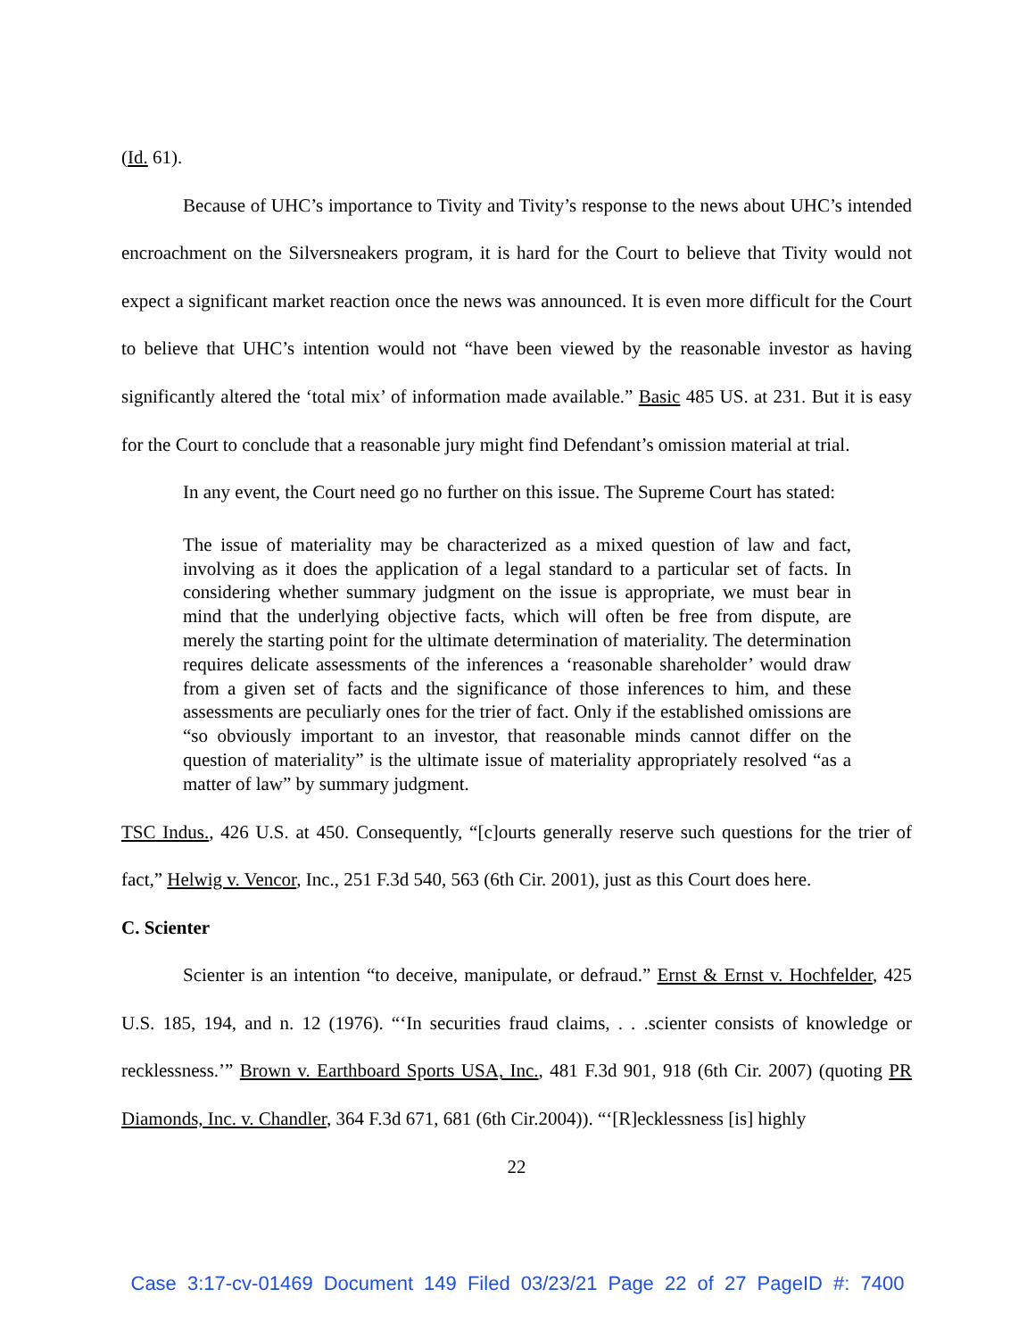(Id. 61).
Because of UHC’s importance to Tivity and Tivity’s response to the news about UHC’s intended encroachment on the Silversneakers program, it is hard for the Court to believe that Tivity would not expect a significant market reaction once the news was announced. It is even more difficult for the Court to believe that UHC’s intention would not “have been viewed by the reasonable investor as having significantly altered the ‘total mix’ of information made available.” Basic 485 US. at 231. But it is easy for the Court to conclude that a reasonable jury might find Defendant’s omission material at trial.
In any event, the Court need go no further on this issue. The Supreme Court has stated:
The issue of materiality may be characterized as a mixed question of law and fact, involving as it does the application of a legal standard to a particular set of facts. In considering whether summary judgment on the issue is appropriate, we must bear in mind that the underlying objective facts, which will often be free from dispute, are merely the starting point for the ultimate determination of materiality. The determination requires delicate assessments of the inferences a ‘reasonable shareholder’ would draw from a given set of facts and the significance of those inferences to him, and these assessments are peculiarly ones for the trier of fact. Only if the established omissions are “so obviously important to an investor, that reasonable minds cannot differ on the question of materiality” is the ultimate issue of materiality appropriately resolved “as a matter of law” by summary judgment.
TSC Indus., 426 U.S. at 450. Consequently, “[c]ourts generally reserve such questions for the trier of fact,” Helwig v. Vencor, Inc., 251 F.3d 540, 563 (6th Cir. 2001), just as this Court does here.
C. Scienter
Scienter is an intention “to deceive, manipulate, or defraud.” Ernst & Ernst v. Hochfelder, 425 U.S. 185, 194, and n. 12 (1976). “‘In securities fraud claims, . . .scienter consists of knowledge or recklessness.’” Brown v. Earthboard Sports USA, Inc., 481 F.3d 901, 918 (6th Cir. 2007) (quoting PR Diamonds, Inc. v. Chandler, 364 F.3d 671, 681 (6th Cir.2004)). “‘[R]ecklessness [is] highly
22
Case 3:17-cv-01469 Document 149 Filed 03/23/21 Page 22 of 27 PageID #: 7400